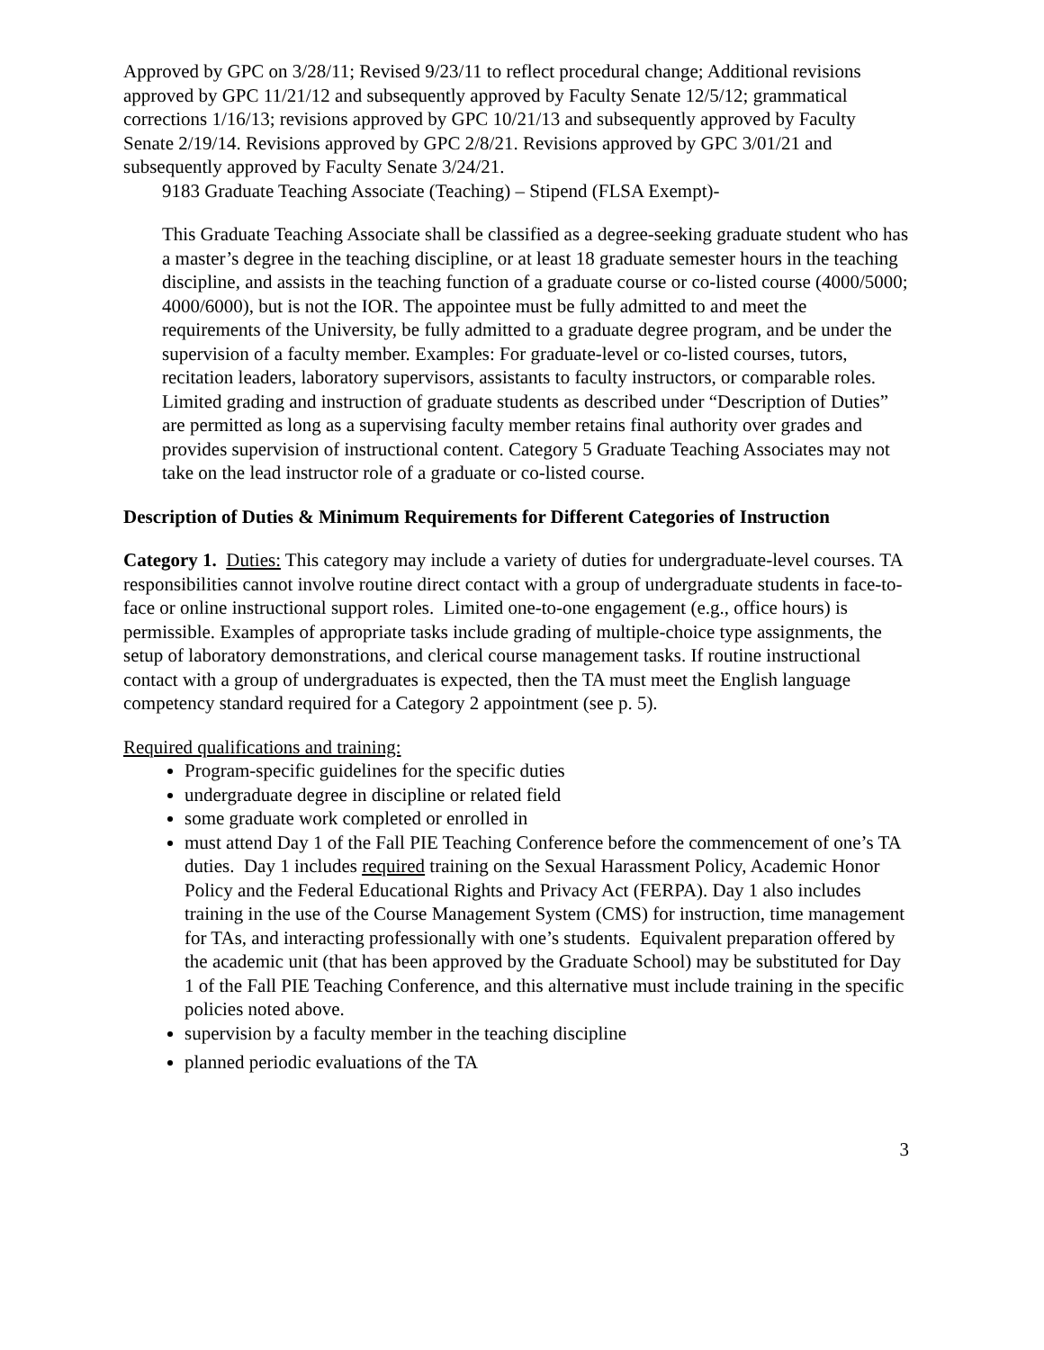Approved by GPC on 3/28/11; Revised 9/23/11 to reflect procedural change; Additional revisions approved by GPC 11/21/12 and subsequently approved by Faculty Senate 12/5/12; grammatical corrections 1/16/13; revisions approved by GPC 10/21/13 and subsequently approved by Faculty Senate 2/19/14. Revisions approved by GPC 2/8/21. Revisions approved by GPC 3/01/21 and subsequently approved by Faculty Senate 3/24/21.
9183 Graduate Teaching Associate (Teaching) – Stipend (FLSA Exempt)-
This Graduate Teaching Associate shall be classified as a degree-seeking graduate student who has a master’s degree in the teaching discipline, or at least 18 graduate semester hours in the teaching discipline, and assists in the teaching function of a graduate course or co-listed course (4000/5000; 4000/6000), but is not the IOR. The appointee must be fully admitted to and meet the requirements of the University, be fully admitted to a graduate degree program, and be under the supervision of a faculty member. Examples: For graduate-level or co-listed courses, tutors, recitation leaders, laboratory supervisors, assistants to faculty instructors, or comparable roles. Limited grading and instruction of graduate students as described under “Description of Duties” are permitted as long as a supervising faculty member retains final authority over grades and provides supervision of instructional content. Category 5 Graduate Teaching Associates may not take on the lead instructor role of a graduate or co-listed course.
Description of Duties & Minimum Requirements for Different Categories of Instruction
Category 1. Duties: This category may include a variety of duties for undergraduate-level courses. TA responsibilities cannot involve routine direct contact with a group of undergraduate students in face-to-face or online instructional support roles. Limited one-to-one engagement (e.g., office hours) is permissible. Examples of appropriate tasks include grading of multiple-choice type assignments, the setup of laboratory demonstrations, and clerical course management tasks. If routine instructional contact with a group of undergraduates is expected, then the TA must meet the English language competency standard required for a Category 2 appointment (see p. 5).
Required qualifications and training:
Program-specific guidelines for the specific duties
undergraduate degree in discipline or related field
some graduate work completed or enrolled in
must attend Day 1 of the Fall PIE Teaching Conference before the commencement of one’s TA duties. Day 1 includes required training on the Sexual Harassment Policy, Academic Honor Policy and the Federal Educational Rights and Privacy Act (FERPA). Day 1 also includes training in the use of the Course Management System (CMS) for instruction, time management for TAs, and interacting professionally with one’s students. Equivalent preparation offered by the academic unit (that has been approved by the Graduate School) may be substituted for Day 1 of the Fall PIE Teaching Conference, and this alternative must include training in the specific policies noted above.
supervision by a faculty member in the teaching discipline
planned periodic evaluations of the TA
3